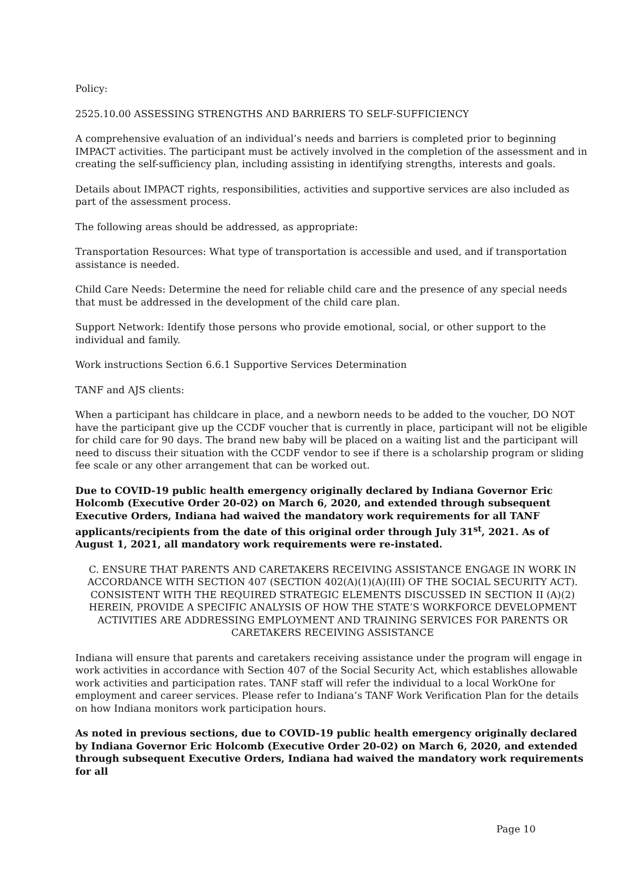Policy:
2525.10.00 ASSESSING STRENGTHS AND BARRIERS TO SELF-SUFFICIENCY
A comprehensive evaluation of an individual’s needs and barriers is completed prior to beginning IMPACT activities. The participant must be actively involved in the completion of the assessment and in creating the self-sufficiency plan, including assisting in identifying strengths, interests and goals.
Details about IMPACT rights, responsibilities, activities and supportive services are also included as part of the assessment process.
The following areas should be addressed, as appropriate:
Transportation Resources: What type of transportation is accessible and used, and if transportation assistance is needed.
Child Care Needs: Determine the need for reliable child care and the presence of any special needs that must be addressed in the development of the child care plan.
Support Network: Identify those persons who provide emotional, social, or other support to the individual and family.
Work instructions Section 6.6.1 Supportive Services Determination
TANF and AJS clients:
When a participant has childcare in place, and a newborn needs to be added to the voucher, DO NOT have the participant give up the CCDF voucher that is currently in place, participant will not be eligible for child care for 90 days. The brand new baby will be placed on a waiting list and the participant will need to discuss their situation with the CCDF vendor to see if there is a scholarship program or sliding fee scale or any other arrangement that can be worked out.
Due to COVID-19 public health emergency originally declared by Indiana Governor Eric Holcomb (Executive Order 20-02) on March 6, 2020, and extended through subsequent Executive Orders, Indiana had waived the mandatory work requirements for all TANF applicants/recipients from the date of this original order through July 31<sup>st</sup>, 2021. As of August 1, 2021, all mandatory work requirements were re-instated.
C. ENSURE THAT PARENTS AND CARETAKERS RECEIVING ASSISTANCE ENGAGE IN WORK IN ACCORDANCE WITH SECTION 407 (SECTION 402(A)(1)(A)(III) OF THE SOCIAL SECURITY ACT). CONSISTENT WITH THE REQUIRED STRATEGIC ELEMENTS DISCUSSED IN SECTION II (A)(2) HEREIN, PROVIDE A SPECIFIC ANALYSIS OF HOW THE STATE’S WORKFORCE DEVELOPMENT ACTIVITIES ARE ADDRESSING EMPLOYMENT AND TRAINING SERVICES FOR PARENTS OR CARETAKERS RECEIVING ASSISTANCE
Indiana will ensure that parents and caretakers receiving assistance under the program will engage in work activities in accordance with Section 407 of the Social Security Act, which establishes allowable work activities and participation rates. TANF staff will refer the individual to a local WorkOne for employment and career services. Please refer to Indiana’s TANF Work Verification Plan for the details on how Indiana monitors work participation hours.
As noted in previous sections, due to COVID-19 public health emergency originally declared by Indiana Governor Eric Holcomb (Executive Order 20-02) on March 6, 2020, and extended through subsequent Executive Orders, Indiana had waived the mandatory work requirements for all
Page 10